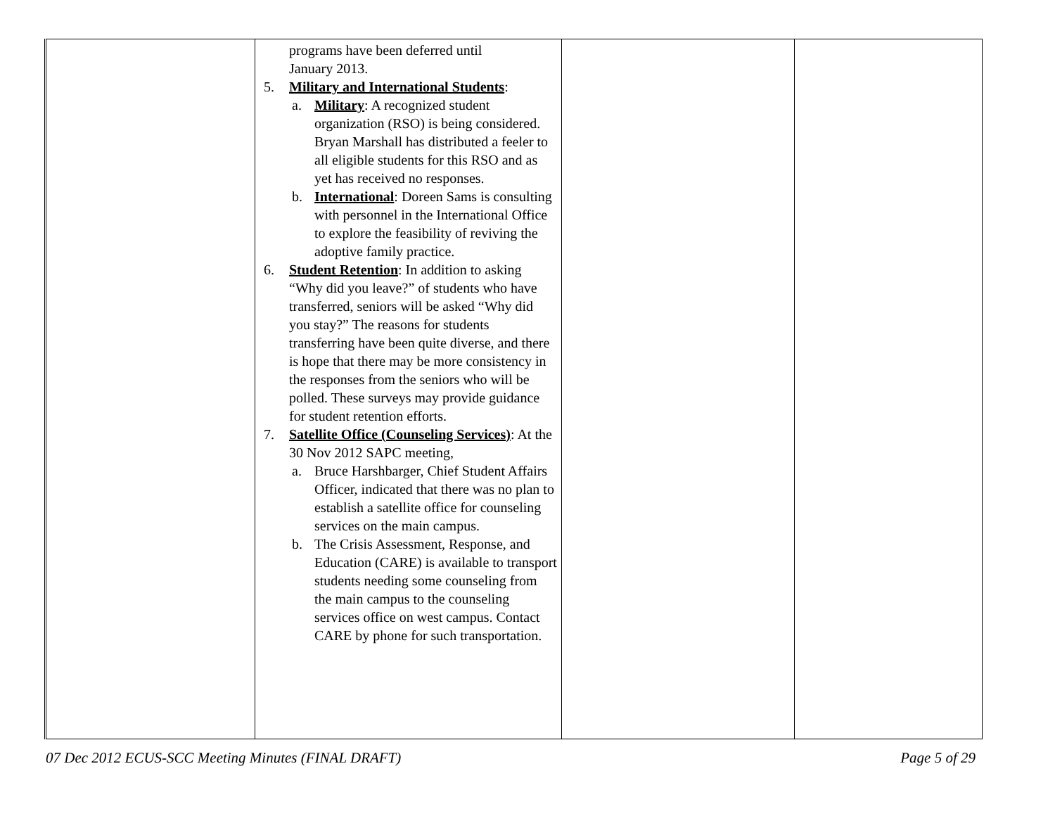| | programs have been deferred until January 2013. 5. Military and International Students : a. Military : A recognized student organization (RSO) is being considered. Bryan Marshall has distributed a feeler to all eligible students for this RSO and as yet has received no responses. b. International : Doreen Sams is consulting with personnel in the International Office to explore the feasibility of reviving the adoptive family practice. 6. Student Retention : In addition to asking “Why did you leave?” of students who have transferred, seniors will be asked “Why did you stay?” The reasons for students transferring have been quite diverse, and there is hope that there may be more consistency in the responses from the seniors who will be polled. These surveys may provide guidance for student retention efforts. 7. Satellite Office (Counseling Services) : At the 30 Nov 2012 SAPC meeting, a. Bruce Harshbarger, Chief Student Affairs Officer, indicated that there was no plan to establish a satellite office for counseling services on the main campus. b. The Crisis Assessment, Response, and Education (CARE) is available to transport students needing some counseling from the main campus to the counseling services office on west campus. Contact CARE by phone for such transportation. | | |
07 Dec 2012 ECUS-SCC Meeting Minutes (FINAL DRAFT) Page 5 of 29